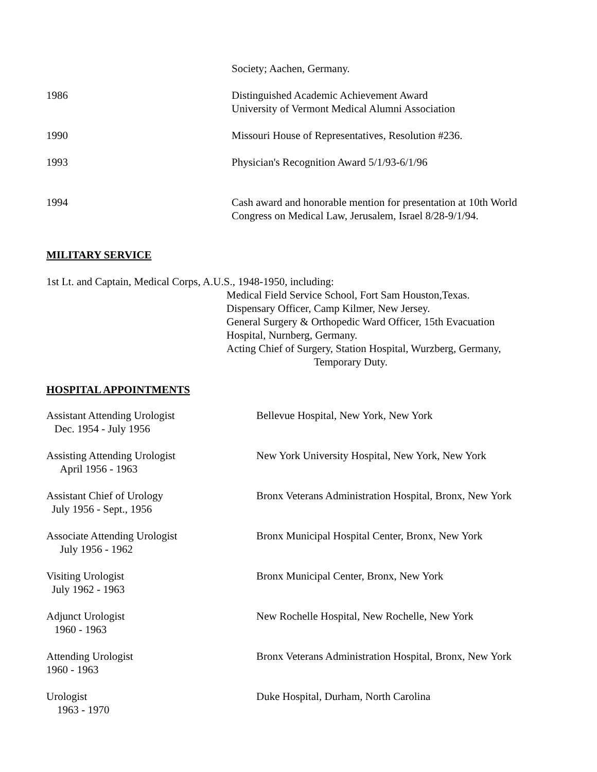Society; Aachen, Germany.
1986 Distinguished Academic Achievement Award
University of Vermont Medical Alumni Association
1990 Missouri House of Representatives, Resolution #236.
1993 Physician's Recognition Award 5/1/93-6/1/96
1994 Cash award and honorable mention for presentation at 10th World
Congress on Medical Law, Jerusalem, Israel 8/28-9/1/94.
MILITARY SERVICE
1st Lt. and Captain, Medical Corps, A.U.S., 1948-1950, including:
Medical Field Service School, Fort Sam Houston,Texas.
Dispensary Officer, Camp Kilmer, New Jersey.
General Surgery & Orthopedic Ward Officer, 15th Evacuation
Hospital, Nurnberg, Germany.
Acting Chief of Surgery, Station Hospital, Wurzberg, Germany,
Temporary Duty.
HOSPITAL APPOINTMENTS
Assistant Attending Urologist
Dec. 1954 - July 1956
Bellevue Hospital, New York, New York
Assisting Attending Urologist
April 1956 - 1963
New York University Hospital, New York, New York
Assistant Chief of Urology
July 1956 - Sept., 1956
Bronx Veterans Administration Hospital, Bronx, New York
Associate Attending Urologist
July 1956 - 1962
Bronx Municipal Hospital Center, Bronx, New York
Visiting Urologist
July 1962 - 1963
Bronx Municipal Center, Bronx, New York
Adjunct Urologist
1960 - 1963
New Rochelle Hospital, New Rochelle, New York
Attending Urologist
1960 - 1963
Bronx Veterans Administration Hospital, Bronx, New York
Urologist
1963 - 1970
Duke Hospital, Durham, North Carolina